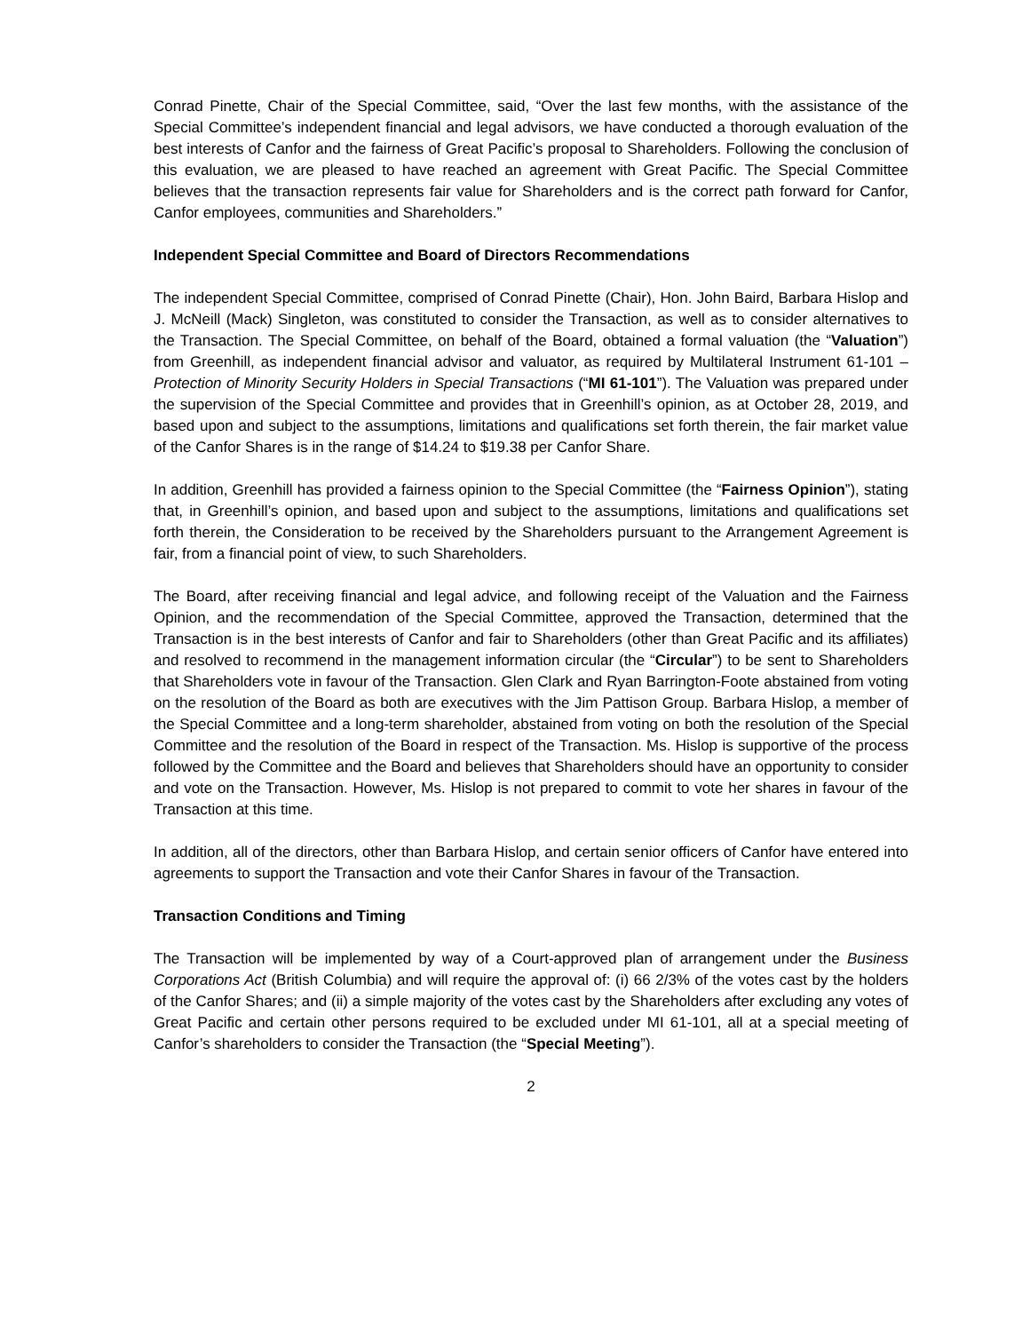Conrad Pinette, Chair of the Special Committee, said, “Over the last few months, with the assistance of the Special Committee’s independent financial and legal advisors, we have conducted a thorough evaluation of the best interests of Canfor and the fairness of Great Pacific’s proposal to Shareholders. Following the conclusion of this evaluation, we are pleased to have reached an agreement with Great Pacific. The Special Committee believes that the transaction represents fair value for Shareholders and is the correct path forward for Canfor, Canfor employees, communities and Shareholders.”
Independent Special Committee and Board of Directors Recommendations
The independent Special Committee, comprised of Conrad Pinette (Chair), Hon. John Baird, Barbara Hislop and J. McNeill (Mack) Singleton, was constituted to consider the Transaction, as well as to consider alternatives to the Transaction. The Special Committee, on behalf of the Board, obtained a formal valuation (the “Valuation”) from Greenhill, as independent financial advisor and valuator, as required by Multilateral Instrument 61-101 – Protection of Minority Security Holders in Special Transactions (“MI 61-101”). The Valuation was prepared under the supervision of the Special Committee and provides that in Greenhill’s opinion, as at October 28, 2019, and based upon and subject to the assumptions, limitations and qualifications set forth therein, the fair market value of the Canfor Shares is in the range of $14.24 to $19.38 per Canfor Share.
In addition, Greenhill has provided a fairness opinion to the Special Committee (the “Fairness Opinion”), stating that, in Greenhill’s opinion, and based upon and subject to the assumptions, limitations and qualifications set forth therein, the Consideration to be received by the Shareholders pursuant to the Arrangement Agreement is fair, from a financial point of view, to such Shareholders.
The Board, after receiving financial and legal advice, and following receipt of the Valuation and the Fairness Opinion, and the recommendation of the Special Committee, approved the Transaction, determined that the Transaction is in the best interests of Canfor and fair to Shareholders (other than Great Pacific and its affiliates) and resolved to recommend in the management information circular (the “Circular”) to be sent to Shareholders that Shareholders vote in favour of the Transaction. Glen Clark and Ryan Barrington-Foote abstained from voting on the resolution of the Board as both are executives with the Jim Pattison Group. Barbara Hislop, a member of the Special Committee and a long-term shareholder, abstained from voting on both the resolution of the Special Committee and the resolution of the Board in respect of the Transaction. Ms. Hislop is supportive of the process followed by the Committee and the Board and believes that Shareholders should have an opportunity to consider and vote on the Transaction. However, Ms. Hislop is not prepared to commit to vote her shares in favour of the Transaction at this time.
In addition, all of the directors, other than Barbara Hislop, and certain senior officers of Canfor have entered into agreements to support the Transaction and vote their Canfor Shares in favour of the Transaction.
Transaction Conditions and Timing
The Transaction will be implemented by way of a Court-approved plan of arrangement under the Business Corporations Act (British Columbia) and will require the approval of: (i) 66 2/3% of the votes cast by the holders of the Canfor Shares; and (ii) a simple majority of the votes cast by the Shareholders after excluding any votes of Great Pacific and certain other persons required to be excluded under MI 61-101, all at a special meeting of Canfor’s shareholders to consider the Transaction (the “Special Meeting”).
2